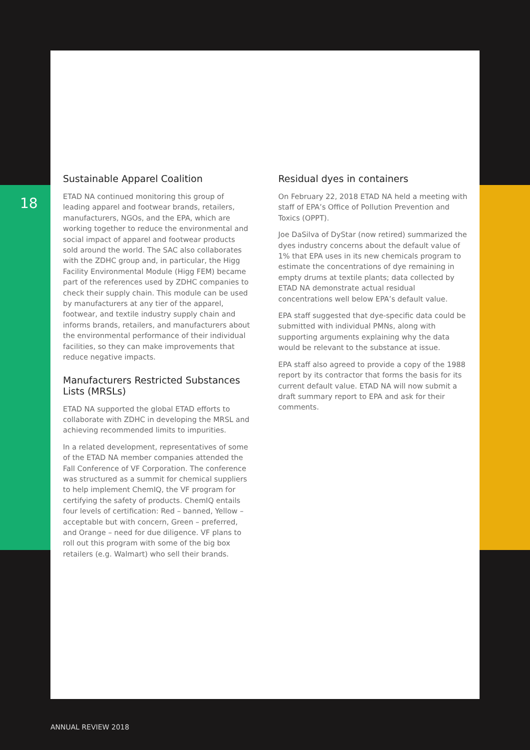18
Sustainable Apparel Coalition
ETAD NA continued monitoring this group of leading apparel and footwear brands, retailers, manufacturers, NGOs, and the EPA, which are working together to reduce the environmental and social impact of apparel and footwear products sold around the world. The SAC also collaborates with the ZDHC group and, in particular, the Higg Facility Environmental Module (Higg FEM) became part of the references used by ZDHC companies to check their supply chain. This module can be used by manufacturers at any tier of the apparel, footwear, and textile industry supply chain and informs brands, retailers, and manufacturers about the environmental performance of their individual facilities, so they can make improvements that reduce negative impacts.
Manufacturers Restricted Substances Lists (MRSLs)
ETAD NA supported the global ETAD efforts to collaborate with ZDHC in developing the MRSL and achieving recommended limits to impurities.
In a related development, representatives of some of the ETAD NA member companies attended the Fall Conference of VF Corporation. The conference was structured as a summit for chemical suppliers to help implement ChemIQ, the VF program for certifying the safety of products. ChemIQ entails four levels of certification: Red – banned, Yellow – acceptable but with concern, Green – preferred, and Orange – need for due diligence. VF plans to roll out this program with some of the big box retailers (e.g. Walmart) who sell their brands.
Residual dyes in containers
On February 22, 2018 ETAD NA held a meeting with staff of EPA’s Office of Pollution Prevention and Toxics (OPPT).
Joe DaSilva of DyStar (now retired) summarized the dyes industry concerns about the default value of 1% that EPA uses in its new chemicals program to estimate the concentrations of dye remaining in empty drums at textile plants; data collected by ETAD NA demonstrate actual residual concentrations well below EPA’s default value.
EPA staff suggested that dye-specific data could be submitted with individual PMNs, along with supporting arguments explaining why the data would be relevant to the substance at issue.
EPA staff also agreed to provide a copy of the 1988 report by its contractor that forms the basis for its current default value. ETAD NA will now submit a draft summary report to EPA and ask for their comments.
ANNUAL REVIEW 2018